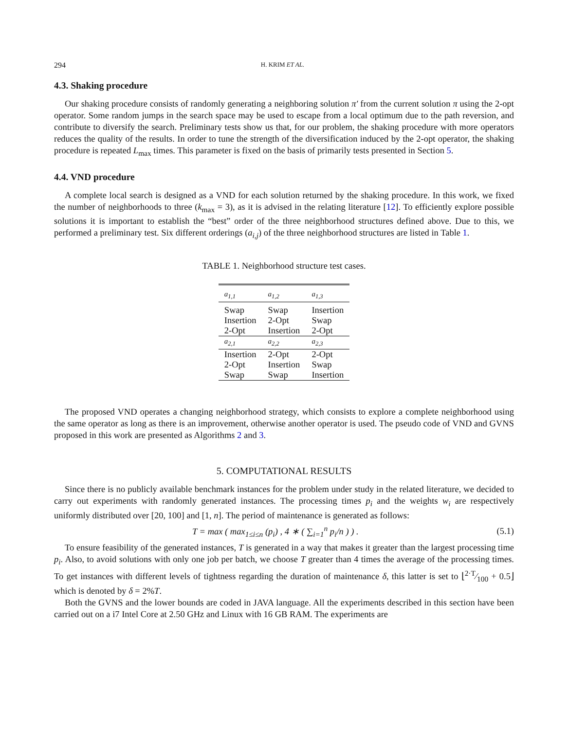294 H. KRIM ET AL.
4.3. Shaking procedure
Our shaking procedure consists of randomly generating a neighboring solution π′ from the current solution π using the 2-opt operator. Some random jumps in the search space may be used to escape from a local optimum due to the path reversion, and contribute to diversify the search. Preliminary tests show us that, for our problem, the shaking procedure with more operators reduces the quality of the results. In order to tune the strength of the diversification induced by the 2-opt operator, the shaking procedure is repeated L<sub>max</sub> times. This parameter is fixed on the basis of primarily tests presented in Section 5.
4.4. VND procedure
A complete local search is designed as a VND for each solution returned by the shaking procedure. In this work, we fixed the number of neighborhoods to three (k<sub>max</sub> = 3), as it is advised in the relating literature [12]. To efficiently explore possible solutions it is important to establish the “best” order of the three neighborhood structures defined above. Due to this, we performed a preliminary test. Six different orderings (a<sub>i,j</sub>) of the three neighborhood structures are listed in Table 1.
TABLE 1. Neighborhood structure test cases.
| a<sub>1,1</sub> | a<sub>1,2</sub> | a<sub>1,3</sub> |
| --- | --- | --- |
| Swap | Swap | Insertion |
| Insertion | 2-Opt | Swap |
| 2-Opt | Insertion | 2-Opt |
| a<sub>2,1</sub> | a<sub>2,2</sub> | a<sub>2,3</sub> |
| Insertion | 2-Opt | 2-Opt |
| 2-Opt | Insertion | Swap |
| Swap | Swap | Insertion |
The proposed VND operates a changing neighborhood strategy, which consists to explore a complete neighborhood using the same operator as long as there is an improvement, otherwise another operator is used. The pseudo code of VND and GVNS proposed in this work are presented as Algorithms 2 and 3.
5. COMPUTATIONAL RESULTS
Since there is no publicly available benchmark instances for the problem under study in the related literature, we decided to carry out experiments with randomly generated instances. The processing times p<sub>i</sub> and the weights w<sub>i</sub> are respectively uniformly distributed over [20, 100] and [1, n]. The period of maintenance is generated as follows:
T = max ( max<sub>1≤i≤n</sub> (p<sub>i</sub>) , 4 ∗ ( ∑<sub>i=1</sub><sup>n</sup> p<sub>i</sub>/n ) ) . (5.1)
To ensure feasibility of the generated instances, T is generated in a way that makes it greater than the largest processing time p<sub>i</sub>. Also, to avoid solutions with only one job per batch, we choose T greater than 4 times the average of the processing times. To get instances with different levels of tightness regarding the duration of maintenance δ, this latter is set to ⌊2·T⁄100 + 0.5⌋ which is denoted by δ = 2%T.
Both the GVNS and the lower bounds are coded in JAVA language. All the experiments described in this section have been carried out on a i7 Intel Core at 2.50 GHz and Linux with 16 GB RAM. The experiments are